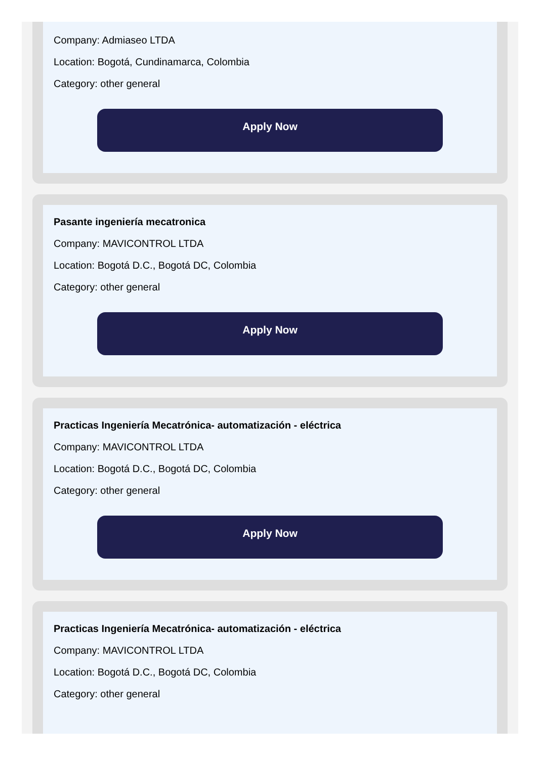Company: Admiaseo LTDA
Location: Bogotá, Cundinamarca, Colombia
Category: other general
Apply Now
Pasante ingeniería mecatronica
Company: MAVICONTROL LTDA
Location: Bogotá D.C., Bogotá DC, Colombia
Category: other general
Apply Now
Practicas Ingeniería Mecatrónica- automatización - eléctrica
Company: MAVICONTROL LTDA
Location: Bogotá D.C., Bogotá DC, Colombia
Category: other general
Apply Now
Practicas Ingeniería Mecatrónica- automatización - eléctrica
Company: MAVICONTROL LTDA
Location: Bogotá D.C., Bogotá DC, Colombia
Category: other general